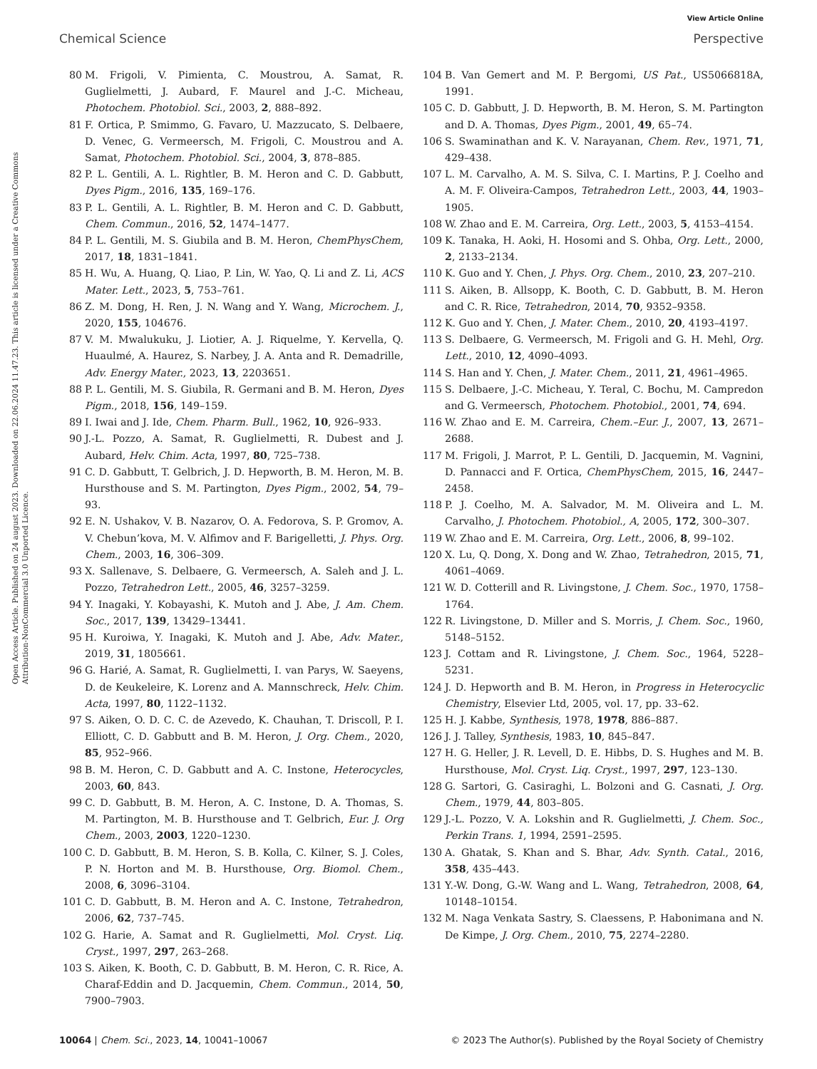View Article Online
Chemical Science Perspective
Open Access Article. Published on 24 august 2023. Downloaded on 22.06.2024 11.47.23. This article is licensed under a Creative Commons Attribution-NonCommercial 3.0 Unported Licence.
80 M. Frigoli, V. Pimienta, C. Moustrou, A. Samat, R. Guglielmetti, J. Aubard, F. Maurel and J.-C. Micheau, Photochem. Photobiol. Sci., 2003, 2, 888–892.
81 F. Ortica, P. Smimmo, G. Favaro, U. Mazzucato, S. Delbaere, D. Venec, G. Vermeersch, M. Frigoli, C. Moustrou and A. Samat, Photochem. Photobiol. Sci., 2004, 3, 878–885.
82 P. L. Gentili, A. L. Rightler, B. M. Heron and C. D. Gabbutt, Dyes Pigm., 2016, 135, 169–176.
83 P. L. Gentili, A. L. Rightler, B. M. Heron and C. D. Gabbutt, Chem. Commun., 2016, 52, 1474–1477.
84 P. L. Gentili, M. S. Giubila and B. M. Heron, ChemPhysChem, 2017, 18, 1831–1841.
85 H. Wu, A. Huang, Q. Liao, P. Lin, W. Yao, Q. Li and Z. Li, ACS Mater. Lett., 2023, 5, 753–761.
86 Z. M. Dong, H. Ren, J. N. Wang and Y. Wang, Microchem. J., 2020, 155, 104676.
87 V. M. Mwalukuku, J. Liotier, A. J. Riquelme, Y. Kervella, Q. Huaulmé, A. Haurez, S. Narbey, J. A. Anta and R. Demadrille, Adv. Energy Mater., 2023, 13, 2203651.
88 P. L. Gentili, M. S. Giubila, R. Germani and B. M. Heron, Dyes Pigm., 2018, 156, 149–159.
89 I. Iwai and J. Ide, Chem. Pharm. Bull., 1962, 10, 926–933.
90 J.-L. Pozzo, A. Samat, R. Guglielmetti, R. Dubest and J. Aubard, Helv. Chim. Acta, 1997, 80, 725–738.
91 C. D. Gabbutt, T. Gelbrich, J. D. Hepworth, B. M. Heron, M. B. Hursthouse and S. M. Partington, Dyes Pigm., 2002, 54, 79–93.
92 E. N. Ushakov, V. B. Nazarov, O. A. Fedorova, S. P. Gromov, A. V. Chebun’kova, M. V. Alfimov and F. Barigelletti, J. Phys. Org. Chem., 2003, 16, 306–309.
93 X. Sallenave, S. Delbaere, G. Vermeersch, A. Saleh and J. L. Pozzo, Tetrahedron Lett., 2005, 46, 3257–3259.
94 Y. Inagaki, Y. Kobayashi, K. Mutoh and J. Abe, J. Am. Chem. Soc., 2017, 139, 13429–13441.
95 H. Kuroiwa, Y. Inagaki, K. Mutoh and J. Abe, Adv. Mater., 2019, 31, 1805661.
96 G. Harié, A. Samat, R. Guglielmetti, I. van Parys, W. Saeyens, D. de Keukeleire, K. Lorenz and A. Mannschreck, Helv. Chim. Acta, 1997, 80, 1122–1132.
97 S. Aiken, O. D. C. C. de Azevedo, K. Chauhan, T. Driscoll, P. I. Elliott, C. D. Gabbutt and B. M. Heron, J. Org. Chem., 2020, 85, 952–966.
98 B. M. Heron, C. D. Gabbutt and A. C. Instone, Heterocycles, 2003, 60, 843.
99 C. D. Gabbutt, B. M. Heron, A. C. Instone, D. A. Thomas, S. M. Partington, M. B. Hursthouse and T. Gelbrich, Eur. J. Org Chem., 2003, 2003, 1220–1230.
100 C. D. Gabbutt, B. M. Heron, S. B. Kolla, C. Kilner, S. J. Coles, P. N. Horton and M. B. Hursthouse, Org. Biomol. Chem., 2008, 6, 3096–3104.
101 C. D. Gabbutt, B. M. Heron and A. C. Instone, Tetrahedron, 2006, 62, 737–745.
102 G. Harie, A. Samat and R. Guglielmetti, Mol. Cryst. Liq. Cryst., 1997, 297, 263–268.
103 S. Aiken, K. Booth, C. D. Gabbutt, B. M. Heron, C. R. Rice, A. Charaf-Eddin and D. Jacquemin, Chem. Commun., 2014, 50, 7900–7903.
104 B. Van Gemert and M. P. Bergomi, US Pat., US5066818A, 1991.
105 C. D. Gabbutt, J. D. Hepworth, B. M. Heron, S. M. Partington and D. A. Thomas, Dyes Pigm., 2001, 49, 65–74.
106 S. Swaminathan and K. V. Narayanan, Chem. Rev., 1971, 71, 429–438.
107 L. M. Carvalho, A. M. S. Silva, C. I. Martins, P. J. Coelho and A. M. F. Oliveira-Campos, Tetrahedron Lett., 2003, 44, 1903–1905.
108 W. Zhao and E. M. Carreira, Org. Lett., 2003, 5, 4153–4154.
109 K. Tanaka, H. Aoki, H. Hosomi and S. Ohba, Org. Lett., 2000, 2, 2133–2134.
110 K. Guo and Y. Chen, J. Phys. Org. Chem., 2010, 23, 207–210.
111 S. Aiken, B. Allsopp, K. Booth, C. D. Gabbutt, B. M. Heron and C. R. Rice, Tetrahedron, 2014, 70, 9352–9358.
112 K. Guo and Y. Chen, J. Mater. Chem., 2010, 20, 4193–4197.
113 S. Delbaere, G. Vermeersch, M. Frigoli and G. H. Mehl, Org. Lett., 2010, 12, 4090–4093.
114 S. Han and Y. Chen, J. Mater. Chem., 2011, 21, 4961–4965.
115 S. Delbaere, J.-C. Micheau, Y. Teral, C. Bochu, M. Campredon and G. Vermeersch, Photochem. Photobiol., 2001, 74, 694.
116 W. Zhao and E. M. Carreira, Chem.–Eur. J., 2007, 13, 2671–2688.
117 M. Frigoli, J. Marrot, P. L. Gentili, D. Jacquemin, M. Vagnini, D. Pannacci and F. Ortica, ChemPhysChem, 2015, 16, 2447–2458.
118 P. J. Coelho, M. A. Salvador, M. M. Oliveira and L. M. Carvalho, J. Photochem. Photobiol., A, 2005, 172, 300–307.
119 W. Zhao and E. M. Carreira, Org. Lett., 2006, 8, 99–102.
120 X. Lu, Q. Dong, X. Dong and W. Zhao, Tetrahedron, 2015, 71, 4061–4069.
121 W. D. Cotterill and R. Livingstone, J. Chem. Soc., 1970, 1758–1764.
122 R. Livingstone, D. Miller and S. Morris, J. Chem. Soc., 1960, 5148–5152.
123 J. Cottam and R. Livingstone, J. Chem. Soc., 1964, 5228–5231.
124 J. D. Hepworth and B. M. Heron, in Progress in Heterocyclic Chemistry, Elsevier Ltd, 2005, vol. 17, pp. 33–62.
125 H. J. Kabbe, Synthesis, 1978, 1978, 886–887.
126 J. J. Talley, Synthesis, 1983, 10, 845–847.
127 H. G. Heller, J. R. Levell, D. E. Hibbs, D. S. Hughes and M. B. Hursthouse, Mol. Cryst. Liq. Cryst., 1997, 297, 123–130.
128 G. Sartori, G. Casiraghi, L. Bolzoni and G. Casnati, J. Org. Chem., 1979, 44, 803–805.
129 J.-L. Pozzo, V. A. Lokshin and R. Guglielmetti, J. Chem. Soc., Perkin Trans. 1, 1994, 2591–2595.
130 A. Ghatak, S. Khan and S. Bhar, Adv. Synth. Catal., 2016, 358, 435–443.
131 Y.-W. Dong, G.-W. Wang and L. Wang, Tetrahedron, 2008, 64, 10148–10154.
132 M. Naga Venkata Sastry, S. Claessens, P. Habonimana and N. De Kimpe, J. Org. Chem., 2010, 75, 2274–2280.
10064 | Chem. Sci., 2023, 14, 10041–10067 © 2023 The Author(s). Published by the Royal Society of Chemistry